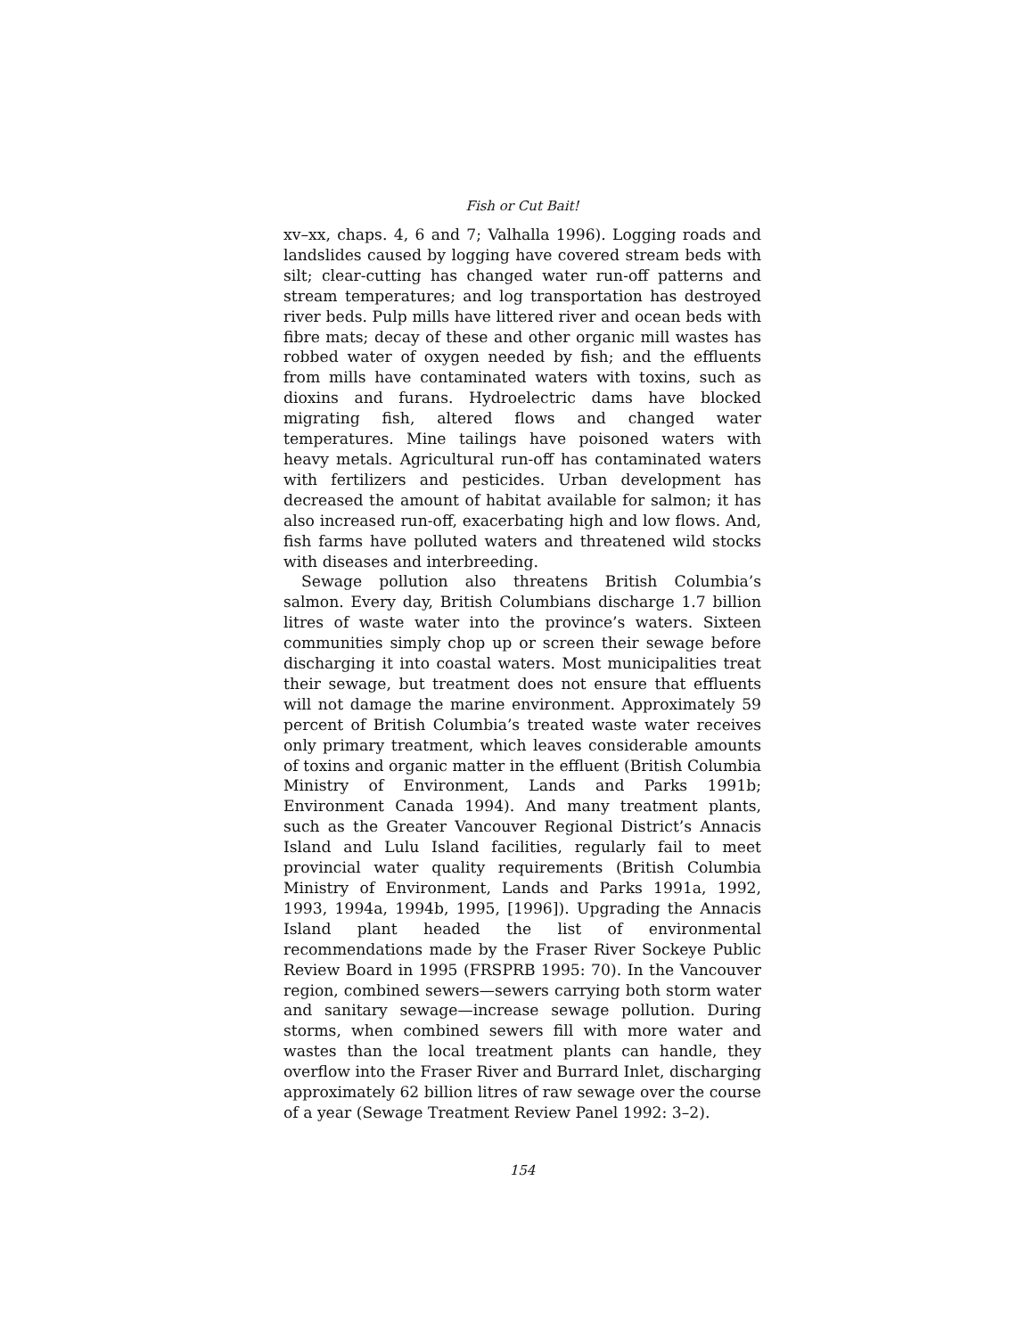Fish or Cut Bait!
xv–xx, chaps. 4, 6 and 7; Valhalla 1996). Logging roads and landslides caused by logging have covered stream beds with silt; clear-cutting has changed water run-off patterns and stream temperatures; and log transportation has destroyed river beds. Pulp mills have littered river and ocean beds with fibre mats; decay of these and other organic mill wastes has robbed water of oxygen needed by fish; and the effluents from mills have contaminated waters with toxins, such as dioxins and furans. Hydroelectric dams have blocked migrating fish, altered flows and changed water temperatures. Mine tailings have poisoned waters with heavy metals. Agricultural run-off has contaminated waters with fertilizers and pesticides. Urban development has decreased the amount of habitat available for salmon; it has also increased run-off, exacerbating high and low flows. And, fish farms have polluted waters and threatened wild stocks with diseases and interbreeding.
Sewage pollution also threatens British Columbia’s salmon. Every day, British Columbians discharge 1.7 billion litres of waste water into the province’s waters. Sixteen communities simply chop up or screen their sewage before discharging it into coastal waters. Most municipalities treat their sewage, but treatment does not ensure that effluents will not damage the marine environment. Approximately 59 percent of British Columbia’s treated waste water receives only primary treatment, which leaves considerable amounts of toxins and organic matter in the effluent (British Columbia Ministry of Environment, Lands and Parks 1991b; Environment Canada 1994). And many treatment plants, such as the Greater Vancouver Regional District’s Annacis Island and Lulu Island facilities, regularly fail to meet provincial water quality requirements (British Columbia Ministry of Environment, Lands and Parks 1991a, 1992, 1993, 1994a, 1994b, 1995, [1996]). Upgrading the Annacis Island plant headed the list of environmental recommendations made by the Fraser River Sockeye Public Review Board in 1995 (FRSPRB 1995: 70). In the Vancouver region, combined sewers—sewers carrying both storm water and sanitary sewage—increase sewage pollution. During storms, when combined sewers fill with more water and wastes than the local treatment plants can handle, they overflow into the Fraser River and Burrard Inlet, discharging approximately 62 billion litres of raw sewage over the course of a year (Sewage Treatment Review Panel 1992: 3–2).
154